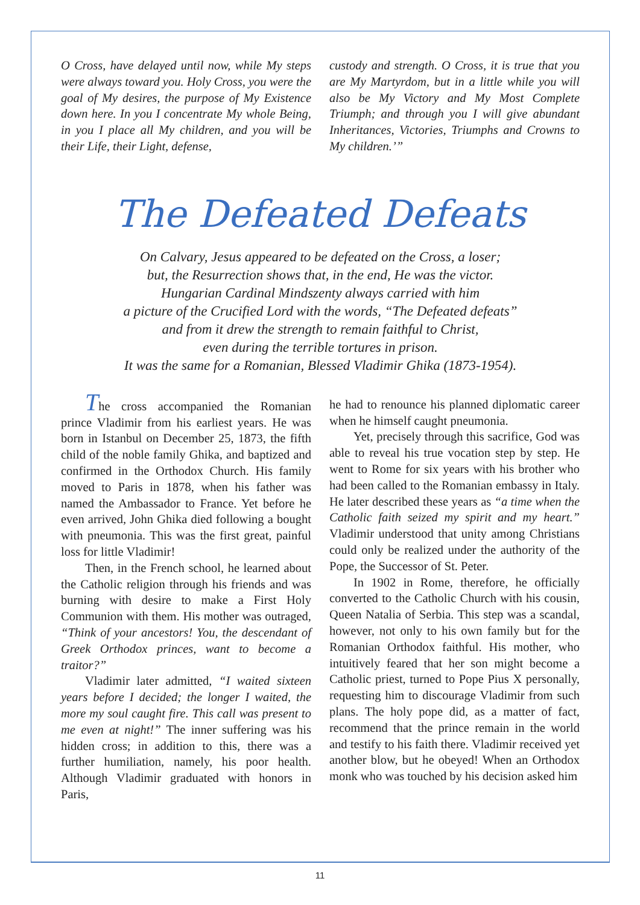O Cross, have delayed until now, while My steps were always toward you. Holy Cross, you were the goal of My desires, the purpose of My Existence down here. In you I concentrate My whole Being, in you I place all My children, and you will be their Life, their Light, defense,
custody and strength. O Cross, it is true that you are My Martyrdom, but in a little while you will also be My Victory and My Most Complete Triumph; and through you I will give abundant Inheritances, Victories, Triumphs and Crowns to My children.’”
The Defeated Defeats
On Calvary, Jesus appeared to be defeated on the Cross, a loser;
but, the Resurrection shows that, in the end, He was the victor.
Hungarian Cardinal Mindszenty always carried with him
a picture of the Crucified Lord with the words, “The Defeated defeats”
and from it drew the strength to remain faithful to Christ,
even during the terrible tortures in prison.
It was the same for a Romanian, Blessed Vladimir Ghika (1873-1954).
The cross accompanied the Romanian prince Vladimir from his earliest years. He was born in Istanbul on December 25, 1873, the fifth child of the noble family Ghika, and baptized and confirmed in the Orthodox Church. His family moved to Paris in 1878, when his father was named the Ambassador to France. Yet before he even arrived, John Ghika died following a bought with pneumonia. This was the first great, painful loss for little Vladimir!
Then, in the French school, he learned about the Catholic religion through his friends and was burning with desire to make a First Holy Communion with them. His mother was outraged, “Think of your ancestors! You, the descendant of Greek Orthodox princes, want to become a traitor?”
Vladimir later admitted, “I waited sixteen years before I decided; the longer I waited, the more my soul caught fire. This call was present to me even at night!” The inner suffering was his hidden cross; in addition to this, there was a further humiliation, namely, his poor health. Although Vladimir graduated with honors in Paris,
he had to renounce his planned diplomatic career when he himself caught pneumonia.
Yet, precisely through this sacrifice, God was able to reveal his true vocation step by step. He went to Rome for six years with his brother who had been called to the Romanian embassy in Italy. He later described these years as “a time when the Catholic faith seized my spirit and my heart.” Vladimir understood that unity among Christians could only be realized under the authority of the Pope, the Successor of St. Peter.
In 1902 in Rome, therefore, he officially converted to the Catholic Church with his cousin, Queen Natalia of Serbia. This step was a scandal, however, not only to his own family but for the Romanian Orthodox faithful. His mother, who intuitively feared that her son might become a Catholic priest, turned to Pope Pius X personally, requesting him to discourage Vladimir from such plans. The holy pope did, as a matter of fact, recommend that the prince remain in the world and testify to his faith there. Vladimir received yet another blow, but he obeyed! When an Orthodox monk who was touched by his decision asked him
11